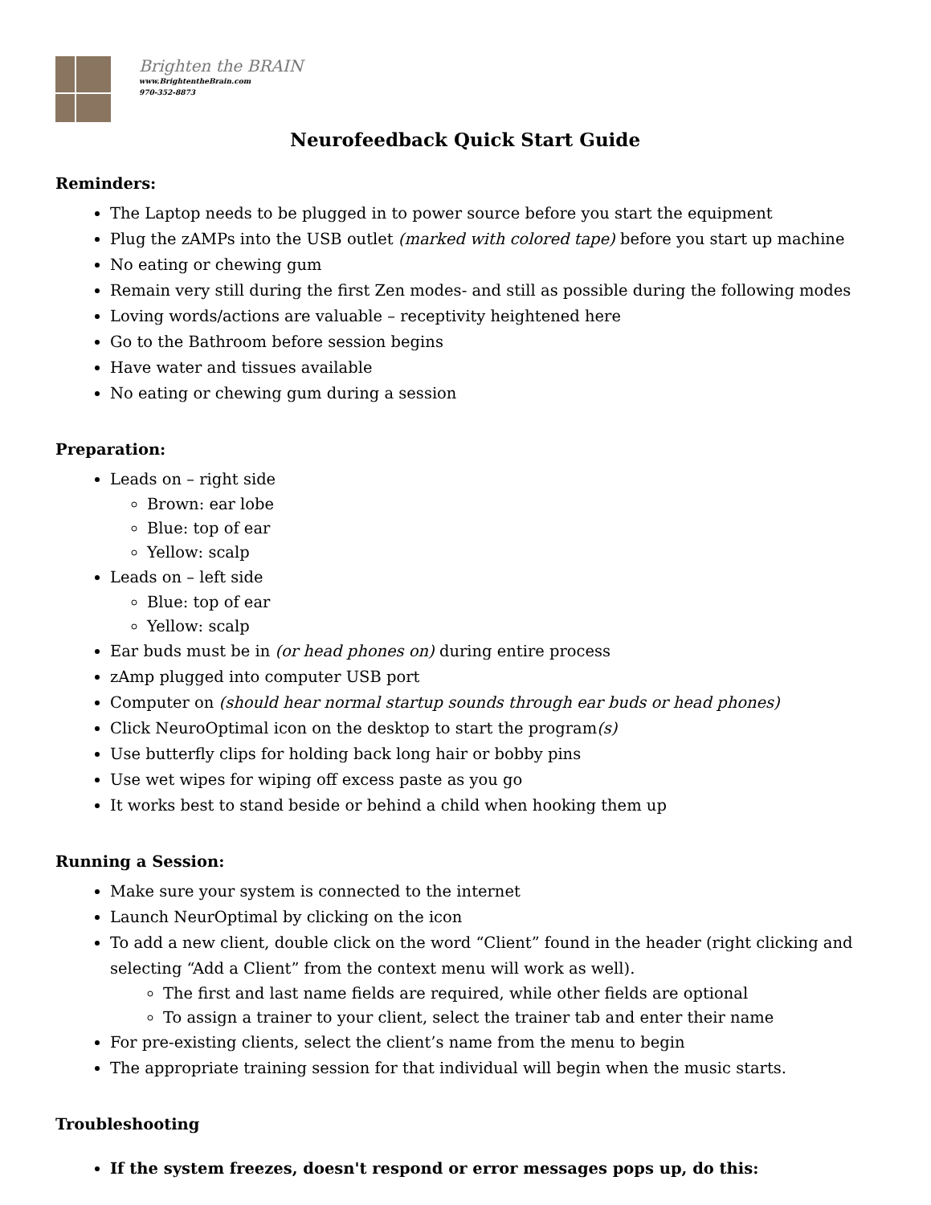Brighten the BRAIN
www.BrightentheBrain.com
970-352-8873
Neurofeedback Quick Start Guide
Reminders:
The Laptop needs to be plugged in to power source before you start the equipment
Plug the zAMPs into the USB outlet (marked with colored tape) before you start up machine
No eating or chewing gum
Remain very still during the first Zen modes- and still as possible during the following modes
Loving words/actions are valuable – receptivity heightened here
Go to the Bathroom before session begins
Have water and tissues available
No eating or chewing gum during a session
Preparation:
Leads on – right side
Brown: ear lobe
Blue: top of ear
Yellow: scalp
Leads on – left side
Blue: top of ear
Yellow: scalp
Ear buds must be in (or head phones on) during entire process
zAmp plugged into computer USB port
Computer on (should hear normal startup sounds through ear buds or head phones)
Click NeuroOptimal icon on the desktop to start the program(s)
Use butterfly clips for holding back long hair or bobby pins
Use wet wipes for wiping off excess paste as you go
It works best to stand beside or behind a child when hooking them up
Running a Session:
Make sure your system is connected to the internet
Launch NeurOptimal by clicking on the icon
To add a new client, double click on the word “Client” found in the header (right clicking and selecting “Add a Client” from the context menu will work as well).
The first and last name fields are required, while other fields are optional
To assign a trainer to your client, select the trainer tab and enter their name
For pre-existing clients, select the client’s name from the menu to begin
The appropriate training session for that individual will begin when the music starts.
Troubleshooting
If the system freezes, doesn't respond or error messages pops up, do this: